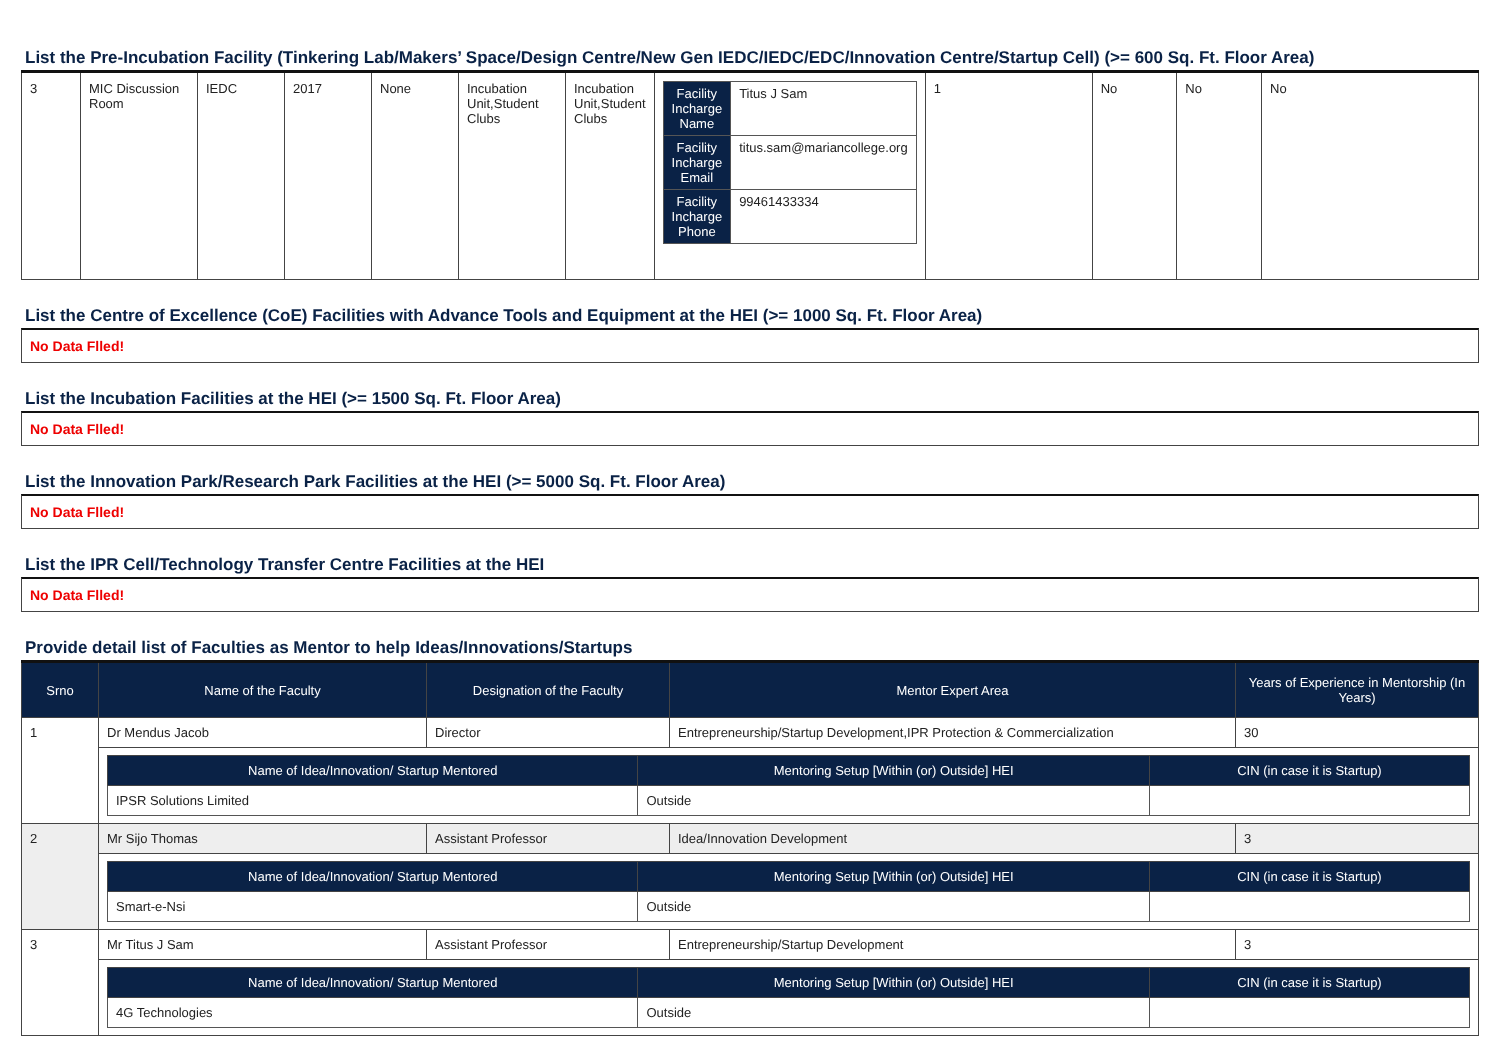List the Pre-Incubation Facility (Tinkering Lab/Makers’ Space/Design Centre/New Gen IEDC/IEDC/EDC/Innovation Centre/Startup Cell) (>= 600 Sq. Ft. Floor Area)
| 3 | MIC Discussion Room | IEDC | 2017 | None | Incubation Unit,Student Clubs | Incubation Unit,Student Clubs | / Facility Incharge Name / Titus J Sam / / Facility Incharge Email / titus.sam@mariancollege.org / / Facility Incharge Phone / 99461433334 / | 1 | No | No | No |
List the Centre of Excellence (CoE) Facilities with Advance Tools and Equipment at the HEI (>= 1000 Sq. Ft. Floor Area)
No Data Flled!
List the Incubation Facilities at the HEI (>= 1500 Sq. Ft. Floor Area)
No Data Flled!
List the Innovation Park/Research Park Facilities at the HEI (>= 5000 Sq. Ft. Floor Area)
No Data Flled!
List the IPR Cell/Technology Transfer Centre Facilities at the HEI
No Data Flled!
Provide detail list of Faculties as Mentor to help Ideas/Innovations/Startups
| Srno | Name of the Faculty | Designation of the Faculty | Mentor Expert Area | Years of Experience in Mentorship (In Years) |
| --- | --- | --- | --- | --- |
| 1 | Dr Mendus Jacob | Director | Entrepreneurship/Startup Development,IPR Protection & Commercialization | 30 |
| | / Name of Idea/Innovation/ Startup Mentored / Mentoring Setup [Within (or) Outside] HEI / CIN (in case it is Startup) / / --- / --- / --- / / IPSR Solutions Limited / Outside / / | | | |
| 2 | Mr Sijo Thomas | Assistant Professor | Idea/Innovation Development | 3 |
| | / Name of Idea/Innovation/ Startup Mentored / Mentoring Setup [Within (or) Outside] HEI / CIN (in case it is Startup) / / --- / --- / --- / / Smart-e-Nsi / Outside / / | | | |
| 3 | Mr Titus J Sam | Assistant Professor | Entrepreneurship/Startup Development | 3 |
| | / Name of Idea/Innovation/ Startup Mentored / Mentoring Setup [Within (or) Outside] HEI / CIN (in case it is Startup) / / --- / --- / --- / / 4G Technologies / Outside / / | | | |